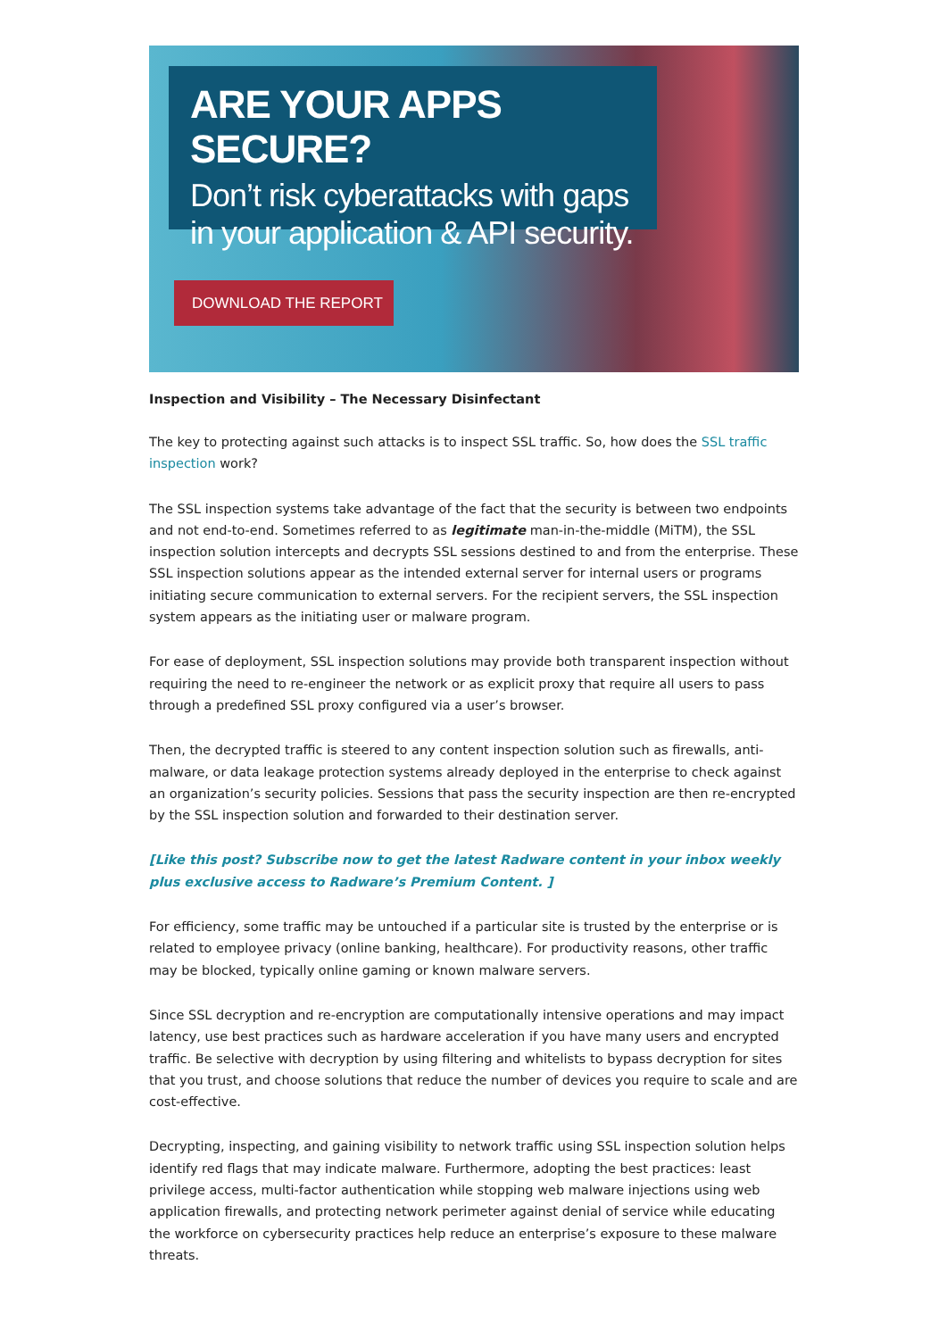ARE YOUR APPS SECURE?
Don’t risk cyberattacks with gaps in your application & API security.
DOWNLOAD THE REPORT
Inspection and Visibility – The Necessary Disinfectant
The key to protecting against such attacks is to inspect SSL traffic. So, how does the SSL traffic inspection work?
The SSL inspection systems take advantage of the fact that the security is between two endpoints and not end-to-end. Sometimes referred to as legitimate man-in-the-middle (MiTM), the SSL inspection solution intercepts and decrypts SSL sessions destined to and from the enterprise. These SSL inspection solutions appear as the intended external server for internal users or programs initiating secure communication to external servers. For the recipient servers, the SSL inspection system appears as the initiating user or malware program.
For ease of deployment, SSL inspection solutions may provide both transparent inspection without requiring the need to re-engineer the network or as explicit proxy that require all users to pass through a predefined SSL proxy configured via a user’s browser.
Then, the decrypted traffic is steered to any content inspection solution such as firewalls, anti-malware, or data leakage protection systems already deployed in the enterprise to check against an organization’s security policies. Sessions that pass the security inspection are then re-encrypted by the SSL inspection solution and forwarded to their destination server.
[Like this post? Subscribe now to get the latest Radware content in your inbox weekly plus exclusive access to Radware’s Premium Content. ]
For efficiency, some traffic may be untouched if a particular site is trusted by the enterprise or is related to employee privacy (online banking, healthcare). For productivity reasons, other traffic may be blocked, typically online gaming or known malware servers.
Since SSL decryption and re-encryption are computationally intensive operations and may impact latency, use best practices such as hardware acceleration if you have many users and encrypted traffic. Be selective with decryption by using filtering and whitelists to bypass decryption for sites that you trust, and choose solutions that reduce the number of devices you require to scale and are cost-effective.
Decrypting, inspecting, and gaining visibility to network traffic using SSL inspection solution helps identify red flags that may indicate malware. Furthermore, adopting the best practices: least privilege access, multi-factor authentication while stopping web malware injections using web application firewalls, and protecting network perimeter against denial of service while educating the workforce on cybersecurity practices help reduce an enterprise’s exposure to these malware threats.